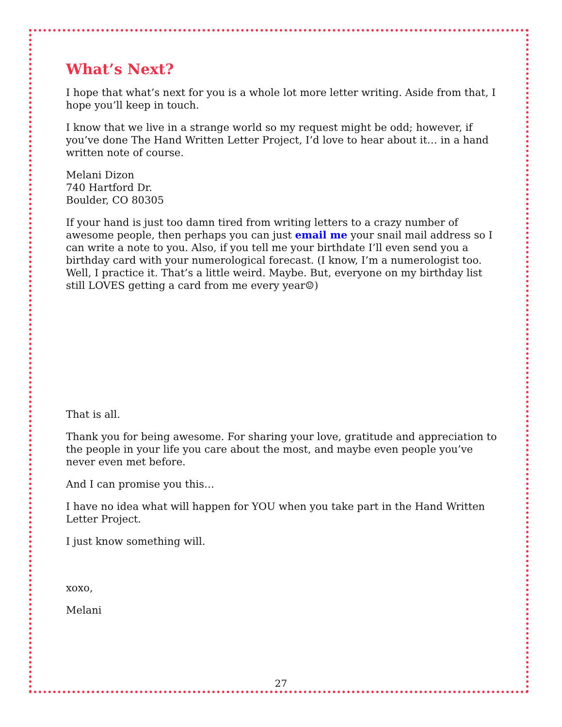What’s Next?
I hope that what’s next for you is a whole lot more letter writing. Aside from that, I hope you’ll keep in touch.
I know that we live in a strange world so my request might be odd; however, if you’ve done The Hand Written Letter Project, I’d love to hear about it… in a hand written note of course.
Melani Dizon
740 Hartford Dr.
Boulder, CO 80305
If your hand is just too damn tired from writing letters to a crazy number of awesome people, then perhaps you can just email me your snail mail address so I can write a note to you. Also, if you tell me your birthdate I’ll even send you a birthday card with your numerological forecast. (I know, I’m a numerologist too. Well, I practice it. That’s a little weird. Maybe. But, everyone on my birthday list still LOVES getting a card from me every year☺)
That is all.
Thank you for being awesome. For sharing your love, gratitude and appreciation to the people in your life you care about the most, and maybe even people you’ve never even met before.
And I can promise you this…
I have no idea what will happen for YOU when you take part in the Hand Written Letter Project.
I just know something will.
xoxo,
Melani
27